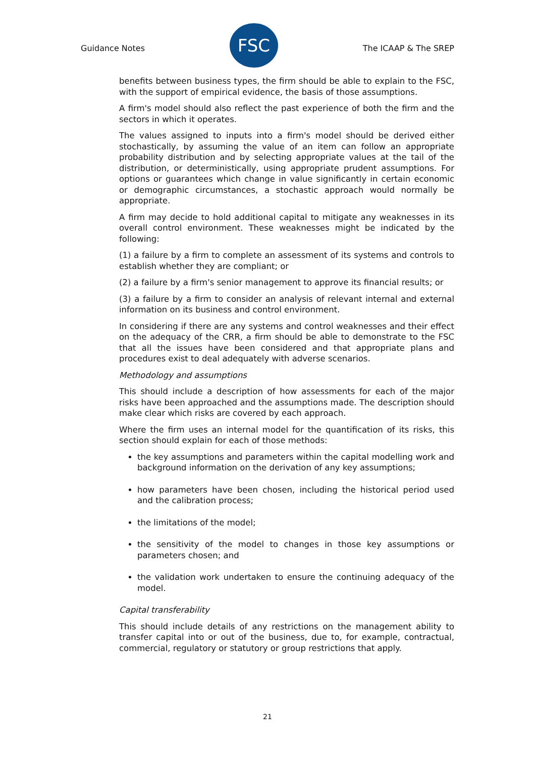Guidance Notes
FSC
The ICAAP & The SREP
benefits between business types, the firm should be able to explain to the FSC, with the support of empirical evidence, the basis of those assumptions.
A firm's model should also reflect the past experience of both the firm and the sectors in which it operates.
The values assigned to inputs into a firm's model should be derived either stochastically, by assuming the value of an item can follow an appropriate probability distribution and by selecting appropriate values at the tail of the distribution, or deterministically, using appropriate prudent assumptions. For options or guarantees which change in value significantly in certain economic or demographic circumstances, a stochastic approach would normally be appropriate.
A firm may decide to hold additional capital to mitigate any weaknesses in its overall control environment. These weaknesses might be indicated by the following:
(1) a failure by a firm to complete an assessment of its systems and controls to establish whether they are compliant; or
(2) a failure by a firm's senior management to approve its financial results; or
(3) a failure by a firm to consider an analysis of relevant internal and external information on its business and control environment.
In considering if there are any systems and control weaknesses and their effect on the adequacy of the CRR, a firm should be able to demonstrate to the FSC that all the issues have been considered and that appropriate plans and procedures exist to deal adequately with adverse scenarios.
Methodology and assumptions
This should include a description of how assessments for each of the major risks have been approached and the assumptions made. The description should make clear which risks are covered by each approach.
Where the firm uses an internal model for the quantification of its risks, this section should explain for each of those methods:
the key assumptions and parameters within the capital modelling work and background information on the derivation of any key assumptions;
how parameters have been chosen, including the historical period used and the calibration process;
the limitations of the model;
the sensitivity of the model to changes in those key assumptions or parameters chosen; and
the validation work undertaken to ensure the continuing adequacy of the model.
Capital transferability
This should include details of any restrictions on the management ability to transfer capital into or out of the business, due to, for example, contractual, commercial, regulatory or statutory or group restrictions that apply.
21